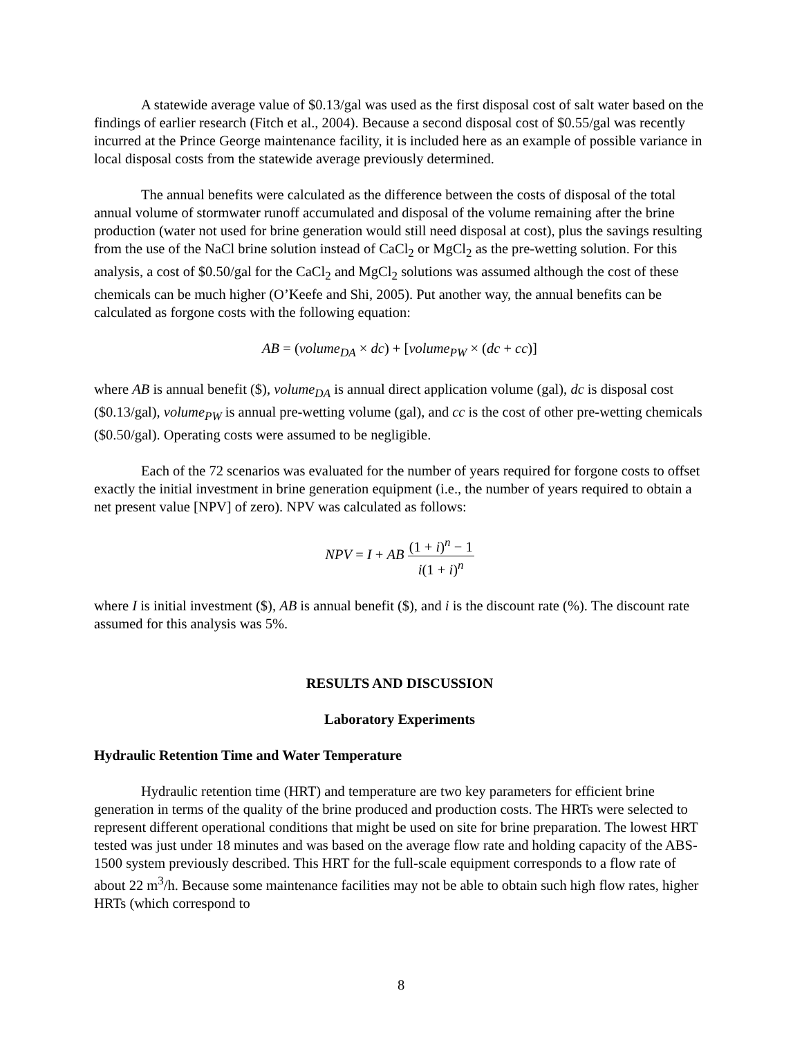A statewide average value of $0.13/gal was used as the first disposal cost of salt water based on the findings of earlier research (Fitch et al., 2004). Because a second disposal cost of $0.55/gal was recently incurred at the Prince George maintenance facility, it is included here as an example of possible variance in local disposal costs from the statewide average previously determined.
The annual benefits were calculated as the difference between the costs of disposal of the total annual volume of stormwater runoff accumulated and disposal of the volume remaining after the brine production (water not used for brine generation would still need disposal at cost), plus the savings resulting from the use of the NaCl brine solution instead of CaCl<sub>2</sub> or MgCl<sub>2</sub> as the pre-wetting solution. For this analysis, a cost of $0.50/gal for the CaCl<sub>2</sub> and MgCl<sub>2</sub> solutions was assumed although the cost of these chemicals can be much higher (O’Keefe and Shi, 2005). Put another way, the annual benefits can be calculated as forgone costs with the following equation:
AB = (volume<sub>DA</sub> × dc) + [volume<sub>PW</sub> × (dc + cc)]
where AB is annual benefit ($), volume<sub>DA</sub> is annual direct application volume (gal), dc is disposal cost ($0.13/gal), volume<sub>PW</sub> is annual pre-wetting volume (gal), and cc is the cost of other pre-wetting chemicals ($0.50/gal). Operating costs were assumed to be negligible.
Each of the 72 scenarios was evaluated for the number of years required for forgone costs to offset exactly the initial investment in brine generation equipment (i.e., the number of years required to obtain a net present value [NPV] of zero). NPV was calculated as follows:
NPV = I + AB (1 + i)<sup>n</sup> − 1 i(1 + i)<sup>n</sup>
where I is initial investment ($), AB is annual benefit ($), and i is the discount rate (%). The discount rate assumed for this analysis was 5%.
RESULTS AND DISCUSSION
Laboratory Experiments
Hydraulic Retention Time and Water Temperature
Hydraulic retention time (HRT) and temperature are two key parameters for efficient brine generation in terms of the quality of the brine produced and production costs. The HRTs were selected to represent different operational conditions that might be used on site for brine preparation. The lowest HRT tested was just under 18 minutes and was based on the average flow rate and holding capacity of the ABS-1500 system previously described. This HRT for the full-scale equipment corresponds to a flow rate of about 22 m<sup>3</sup>/h. Because some maintenance facilities may not be able to obtain such high flow rates, higher HRTs (which correspond to
8